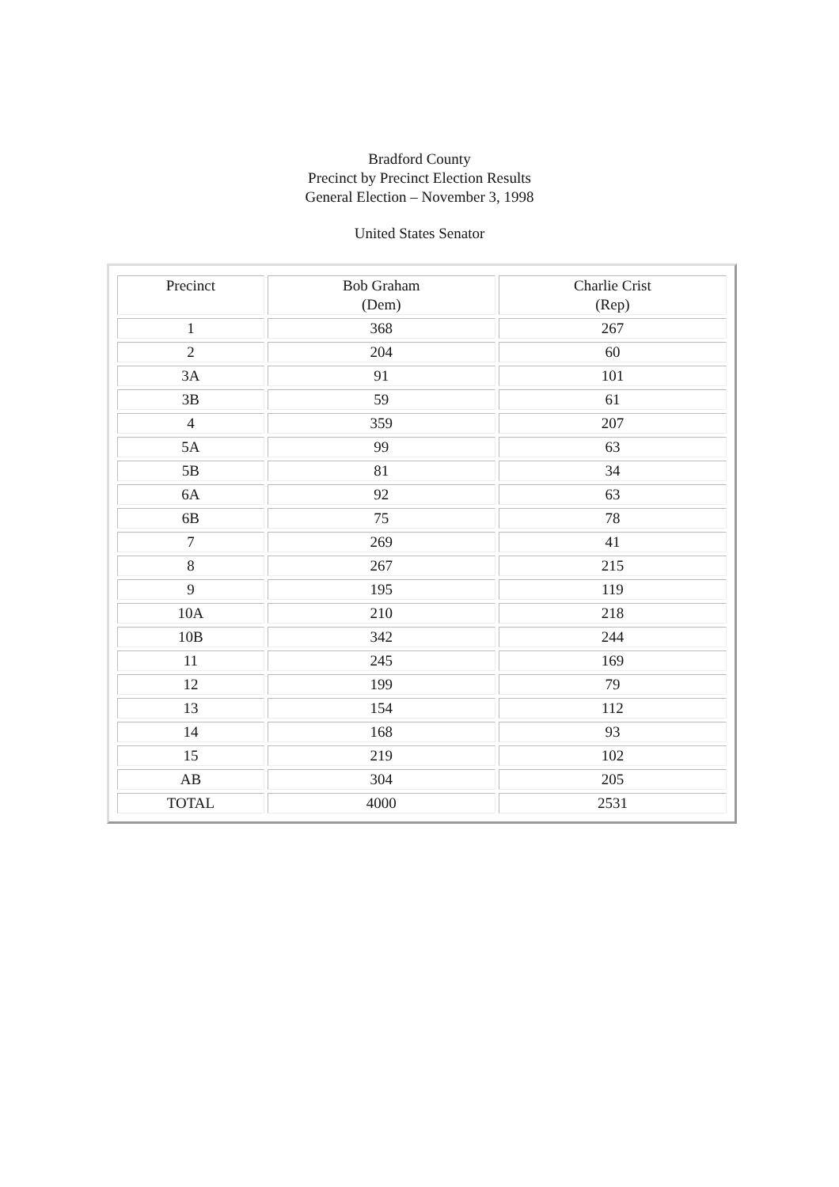Bradford County
Precinct by Precinct Election Results
General Election – November 3, 1998
United States Senator
| Precinct | Bob Graham (Dem) | Charlie Crist (Rep) |
| --- | --- | --- |
| 1 | 368 | 267 |
| 2 | 204 | 60 |
| 3A | 91 | 101 |
| 3B | 59 | 61 |
| 4 | 359 | 207 |
| 5A | 99 | 63 |
| 5B | 81 | 34 |
| 6A | 92 | 63 |
| 6B | 75 | 78 |
| 7 | 269 | 41 |
| 8 | 267 | 215 |
| 9 | 195 | 119 |
| 10A | 210 | 218 |
| 10B | 342 | 244 |
| 11 | 245 | 169 |
| 12 | 199 | 79 |
| 13 | 154 | 112 |
| 14 | 168 | 93 |
| 15 | 219 | 102 |
| AB | 304 | 205 |
| TOTAL | 4000 | 2531 |